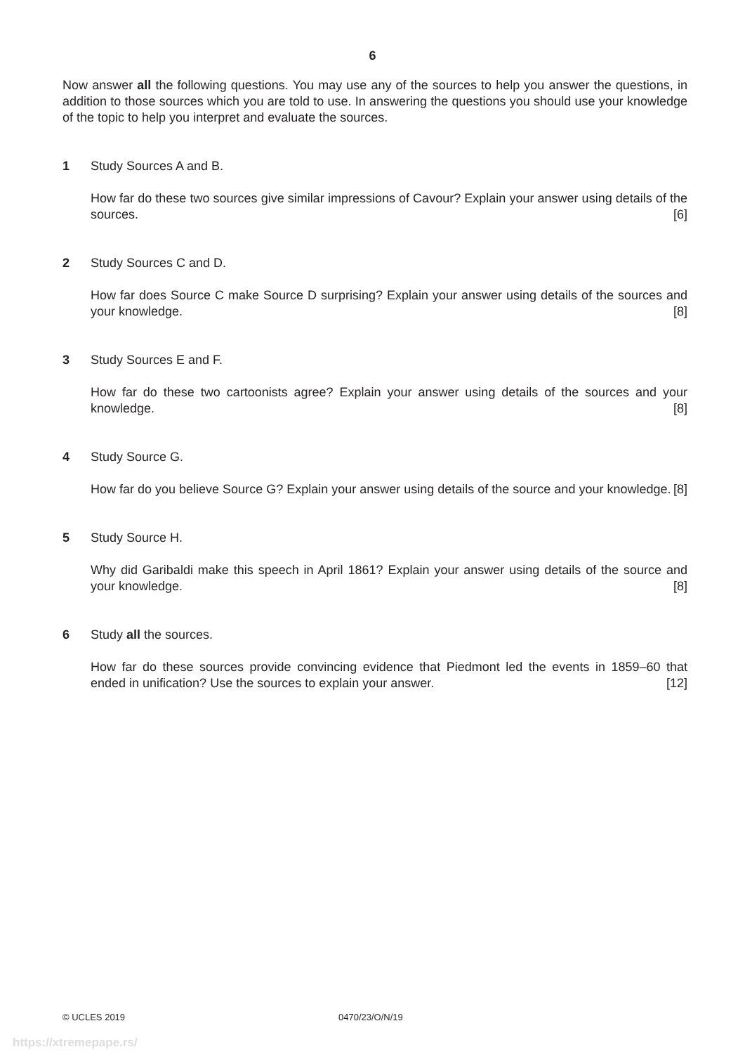6
Now answer all the following questions. You may use any of the sources to help you answer the questions, in addition to those sources which you are told to use. In answering the questions you should use your knowledge of the topic to help you interpret and evaluate the sources.
1 Study Sources A and B.
How far do these two sources give similar impressions of Cavour? Explain your answer using details of the sources. [6]
2 Study Sources C and D.
How far does Source C make Source D surprising? Explain your answer using details of the sources and your knowledge. [8]
3 Study Sources E and F.
How far do these two cartoonists agree? Explain your answer using details of the sources and your knowledge. [8]
4 Study Source G.
How far do you believe Source G? Explain your answer using details of the source and your knowledge. [8]
5 Study Source H.
Why did Garibaldi make this speech in April 1861? Explain your answer using details of the source and your knowledge. [8]
6 Study all the sources.
How far do these sources provide convincing evidence that Piedmont led the events in 1859–60 that ended in unification? Use the sources to explain your answer. [12]
© UCLES 2019 0470/23/O/N/19
https://xtremepape.rs/